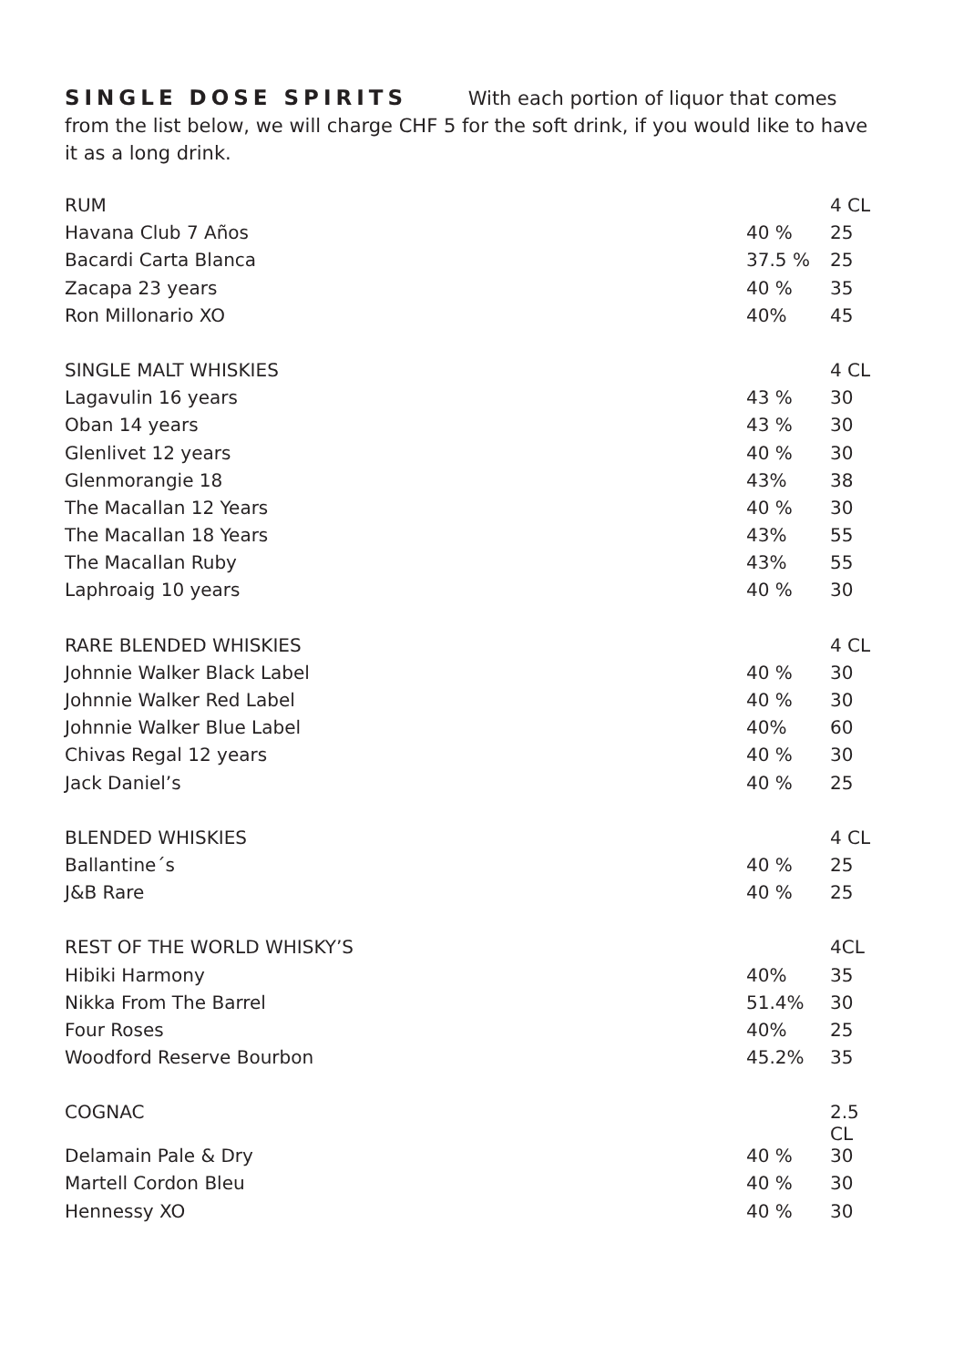SINGLE DOSE SPIRITS With each portion of liquor that comes from the list below, we will charge CHF 5 for the soft drink, if you would like to have it as a long drink.
| RUM | | 4 CL |
| Havana Club 7 Años | 40 % | 25 |
| Bacardi Carta Blanca | 37.5 % | 25 |
| Zacapa 23 years | 40 % | 35 |
| Ron Millonario XO | 40% | 45 |
| SINGLE MALT WHISKIES | | 4 CL |
| Lagavulin 16 years | 43 % | 30 |
| Oban 14 years | 43 % | 30 |
| Glenlivet 12 years | 40 % | 30 |
| Glenmorangie 18 | 43% | 38 |
| The Macallan 12 Years | 40 % | 30 |
| The Macallan 18 Years | 43% | 55 |
| The Macallan Ruby | 43% | 55 |
| Laphroaig 10 years | 40 % | 30 |
| RARE BLENDED WHISKIES | | 4 CL |
| Johnnie Walker Black Label | 40 % | 30 |
| Johnnie Walker Red Label | 40 % | 30 |
| Johnnie Walker Blue Label | 40% | 60 |
| Chivas Regal 12 years | 40 % | 30 |
| Jack Daniel’s | 40 % | 25 |
| BLENDED WHISKIES | | 4 CL |
| Ballantine´s | 40 % | 25 |
| J&B Rare | 40 % | 25 |
| REST OF THE WORLD WHISKY’S | | 4CL |
| Hibiki Harmony | 40% | 35 |
| Nikka From The Barrel | 51.4% | 30 |
| Four Roses | 40% | 25 |
| Woodford Reserve Bourbon | 45.2% | 35 |
| COGNAC | | 2.5 CL |
| Delamain Pale & Dry | 40 % | 30 |
| Martell Cordon Bleu | 40 % | 30 |
| Hennessy XO | 40 % | 30 |